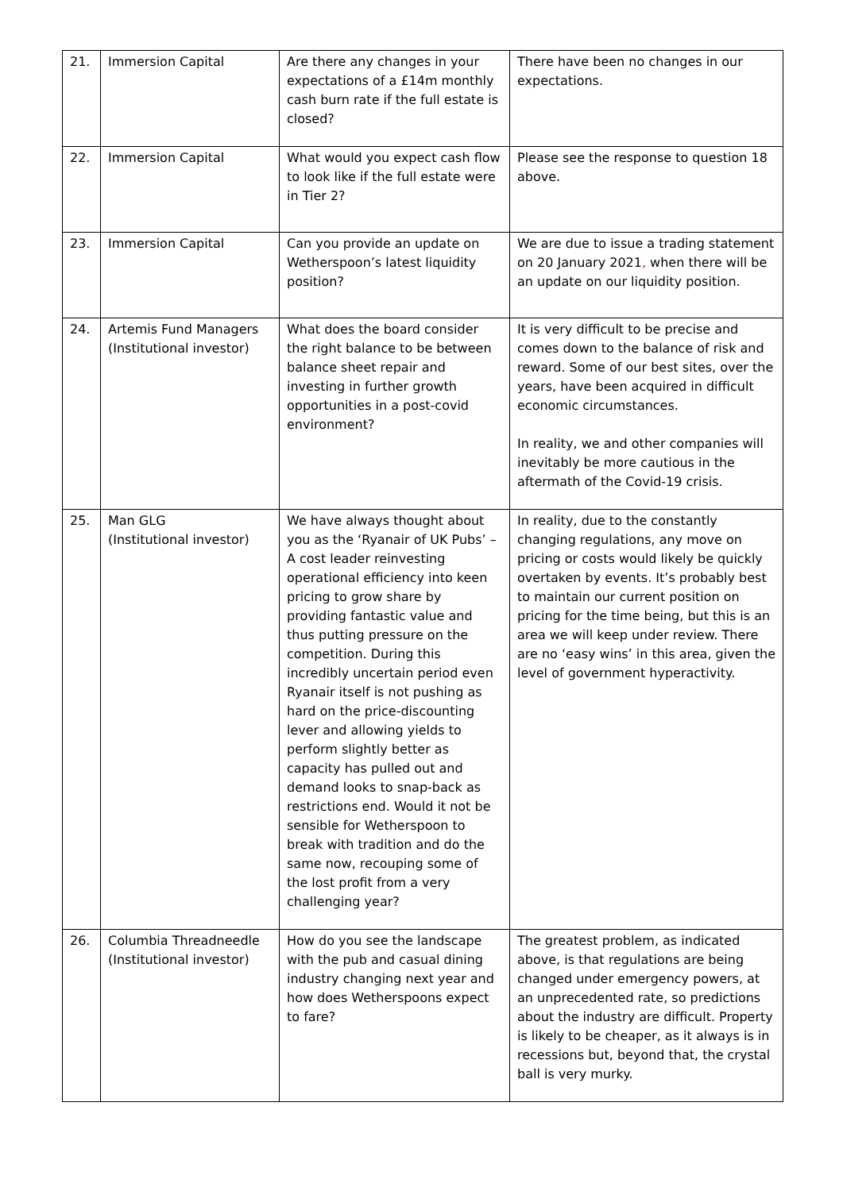| 21. | Immersion Capital | Are there any changes in your expectations of a £14m monthly cash burn rate if the full estate is closed? | There have been no changes in our expectations. |
| 22. | Immersion Capital | What would you expect cash flow to look like if the full estate were in Tier 2? | Please see the response to question 18 above. |
| 23. | Immersion Capital | Can you provide an update on Wetherspoon’s latest liquidity position? | We are due to issue a trading statement on 20 January 2021 , when there will be an update on our liquidity position. |
| 24. | Artemis Fund Managers (Institutional investor) | What does the board consider the right balance to be between balance sheet repair and investing in further growth opportunities in a post-covid environment? | It is very difficult to be precise and comes down to the balance of risk and reward. Some of our best sites, over the years, have been acquired in difficult economic circumstances. In reality, we and other companies will inevitably be more cautious in the aftermath of the Covid-19 crisis. |
| 25. | Man GLG (Institutional investor) | We have always thought about you as the ‘Ryanair of UK Pubs’ – A cost leader reinvesting operational efficiency into keen pricing to grow share by providing fantastic value and thus putting pressure on the competition. During this incredibly uncertain period even Ryanair itself is not pushing as hard on the price-discounting lever and allowing yields to perform slightly better as capacity has pulled out and demand looks to snap-back as restrictions end. Would it not be sensible for Wetherspoon to break with tradition and do the same now, recouping some of the lost profit from a very challenging year? | In reality, due to the constantly changing regulations, any move on pricing or costs would likely be quickly overtaken by events. It’s probably best to maintain our current position on pricing for the time being, but this is an area we will keep under review. There are no ‘easy wins’ in this area, given the level of government hyperactivity. |
| 26. | Columbia Threadneedle (Institutional investor) | How do you see the landscape with the pub and casual dining industry changing next year and how does Wetherspoons expect to fare? | The greatest problem, as indicated above, is that regulations are being changed under emergency powers, at an unprecedented rate, so predictions about the industry are difficult. Property is likely to be cheaper, as it always is in recessions but, beyond that, the crystal ball is very murky. |